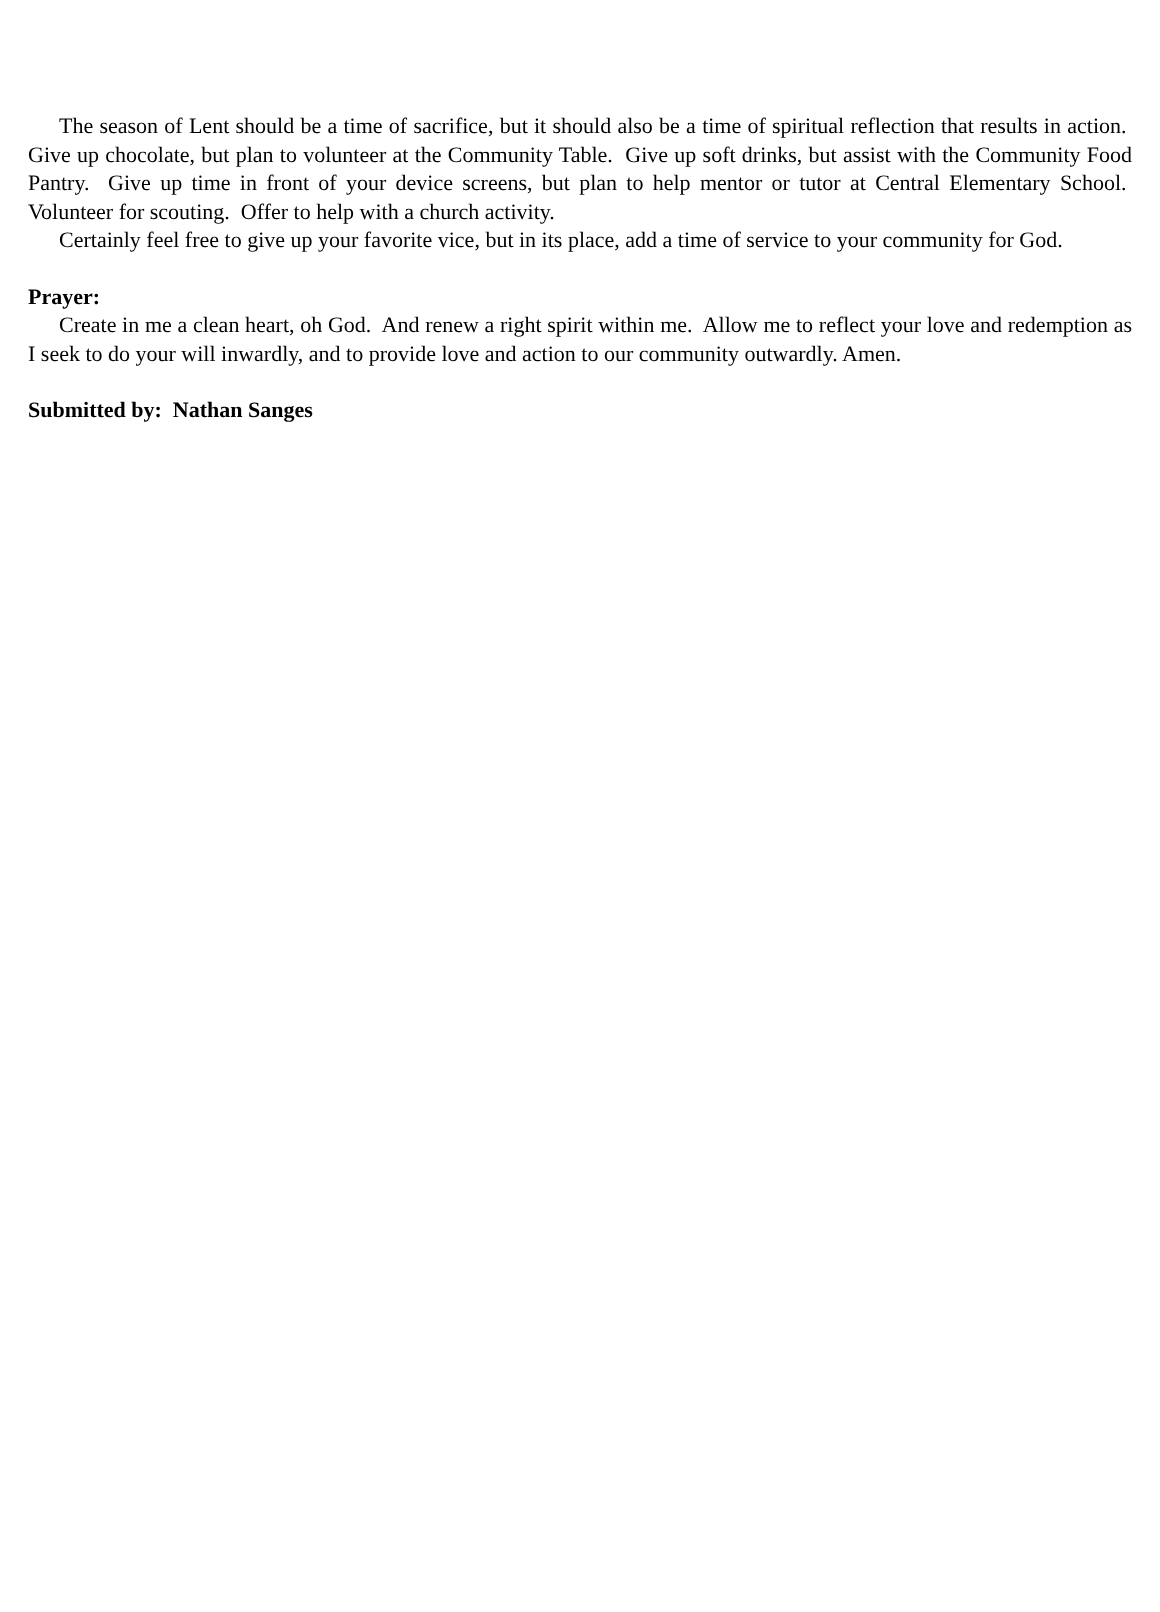The season of Lent should be a time of sacrifice, but it should also be a time of spiritual reflection that results in action. Give up chocolate, but plan to volunteer at the Community Table. Give up soft drinks, but assist with the Community Food Pantry. Give up time in front of your device screens, but plan to help mentor or tutor at Central Elementary School. Volunteer for scouting. Offer to help with a church activity.
Certainly feel free to give up your favorite vice, but in its place, add a time of service to your community for God.
Prayer:
Create in me a clean heart, oh God. And renew a right spirit within me. Allow me to reflect your love and redemption as I seek to do your will inwardly, and to provide love and action to our community outwardly. Amen.
Submitted by: Nathan Sanges